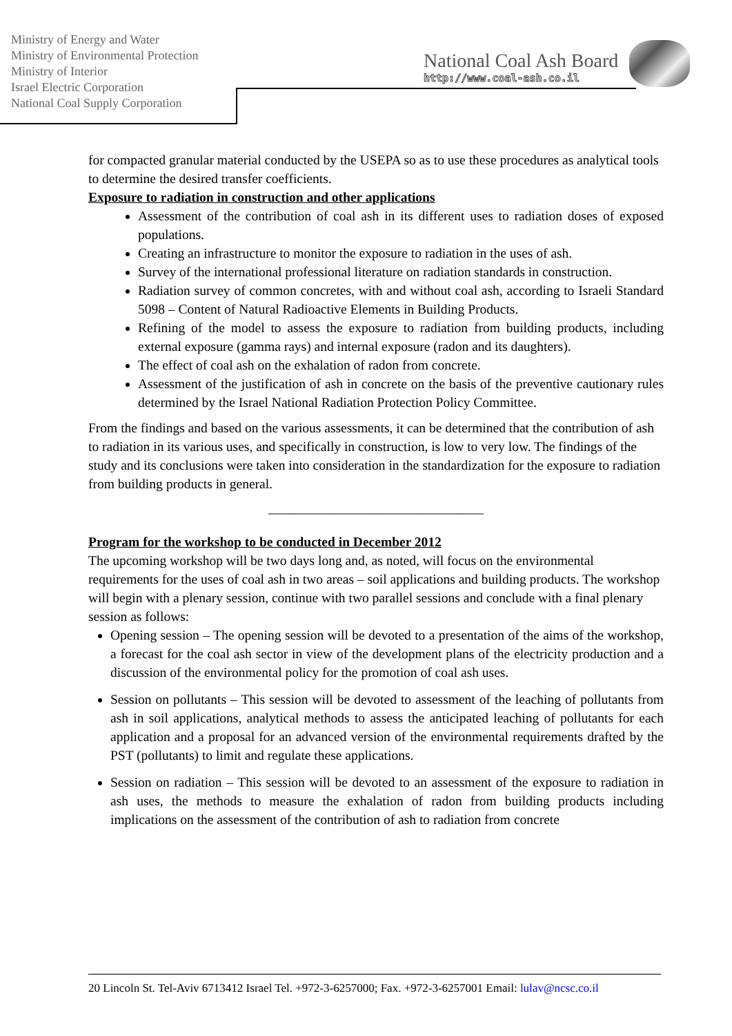Ministry of Energy and Water
Ministry of Environmental Protection
Ministry of Interior
Israel Electric Corporation
National Coal Supply Corporation
National Coal Ash Board
http://www.coal-ash.co.il
for compacted granular material conducted by the USEPA so as to use these procedures as analytical tools to determine the desired transfer coefficients.
Exposure to radiation in construction and other applications
Assessment of the contribution of coal ash in its different uses to radiation doses of exposed populations.
Creating an infrastructure to monitor the exposure to radiation in the uses of ash.
Survey of the international professional literature on radiation standards in construction.
Radiation survey of common concretes, with and without coal ash, according to Israeli Standard 5098 – Content of Natural Radioactive Elements in Building Products.
Refining of the model to assess the exposure to radiation from building products, including external exposure (gamma rays) and internal exposure (radon and its daughters).
The effect of coal ash on the exhalation of radon from concrete.
Assessment of the justification of ash in concrete on the basis of the preventive cautionary rules determined by the Israel National Radiation Protection Policy Committee.
From the findings and based on the various assessments, it can be determined that the contribution of ash to radiation in its various uses, and specifically in construction, is low to very low. The findings of the study and its conclusions were taken into consideration in the standardization for the exposure to radiation from building products in general.
________________________________
Program for the workshop to be conducted in December 2012
The upcoming workshop will be two days long and, as noted, will focus on the environmental requirements for the uses of coal ash in two areas – soil applications and building products. The workshop will begin with a plenary session, continue with two parallel sessions and conclude with a final plenary session as follows:
Opening session – The opening session will be devoted to a presentation of the aims of the workshop, a forecast for the coal ash sector in view of the development plans of the electricity production and a discussion of the environmental policy for the promotion of coal ash uses.
Session on pollutants – This session will be devoted to assessment of the leaching of pollutants from ash in soil applications, analytical methods to assess the anticipated leaching of pollutants for each application and a proposal for an advanced version of the environmental requirements drafted by the PST (pollutants) to limit and regulate these applications.
Session on radiation – This session will be devoted to an assessment of the exposure to radiation in ash uses, the methods to measure the exhalation of radon from building products including implications on the assessment of the contribution of ash to radiation from concrete
20 Lincoln St. Tel-Aviv 6713412 Israel Tel. +972-3-6257000; Fax. +972-3-6257001 Email: lulav@ncsc.co.il